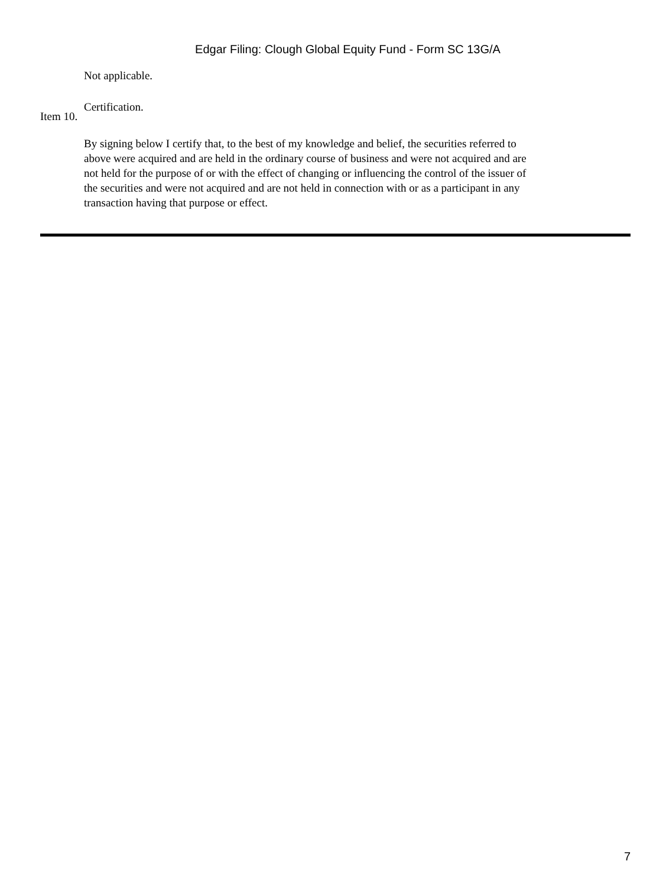Edgar Filing: Clough Global Equity Fund - Form SC 13G/A
Not applicable.
Item 10. Certification.
By signing below I certify that, to the best of my knowledge and belief, the securities referred to above were acquired and are held in the ordinary course of business and were not acquired and are not held for the purpose of or with the effect of changing or influencing the control of the issuer of the securities and were not acquired and are not held in connection with or as a participant in any transaction having that purpose or effect.
7